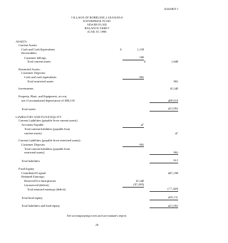EXHIBIT I
VILLAGE OF ROBELINE, LOUISIANA
ENTERPRISE FUND
SEWER FUND
BALANCE SHEET
JUNE 30, 1996
| ASSETS | | | | |
| Current Assets: | | | | |
| Cash and Cash Equivalents | $ | 1,358 | | |
| Receivables: | | | | |
| Customer billings | | 590 | | |
| Total current assets | | | $ | 1,948 |
| Restricted Assets: | | | | |
| Customer Deposits: | | | | |
| Cash and cash equivalents | | 865 | | |
| Total restricted assets | | | | 865 |
| Investments | | | | 10,240 |
| Property, Plant, and Equipment, at cost, | | | | |
| net of accumulated depreciation of $89,539 | | | | 408,010 |
| Total assets | | | | 421,063 |
| LIABILITIES AND FUND EQUITY | | | | |
| Current Liabilities (payable from current assets) | | | | |
| Accounts Payable | | 47 | | |
| Total current liabilities (payable from current assets) | | | | 47 |
| Current Liabilities (payable from restricted assets): | | | | |
| Customer Deposits | | 865 | | |
| Total current liabilities (payable from restricted assets) | | | | 865 |
| Total liabilities | | | | 912 |
| Fund Equity: | | | | |
| Contributed Capital | | | | 497,299 |
| Retained Earnings: | | | | |
| Reserved for emergencies | | 10,240 | | |
| Unreserved (deficit) | | (87,388) | | |
| Total retained earnings (deficit) | | | | (77,148) |
| Total fund equity | | | | 420,151 |
| Total liabilities and fund equity | | | | 421,063 |
See accompanying notes and accountant's report.
28